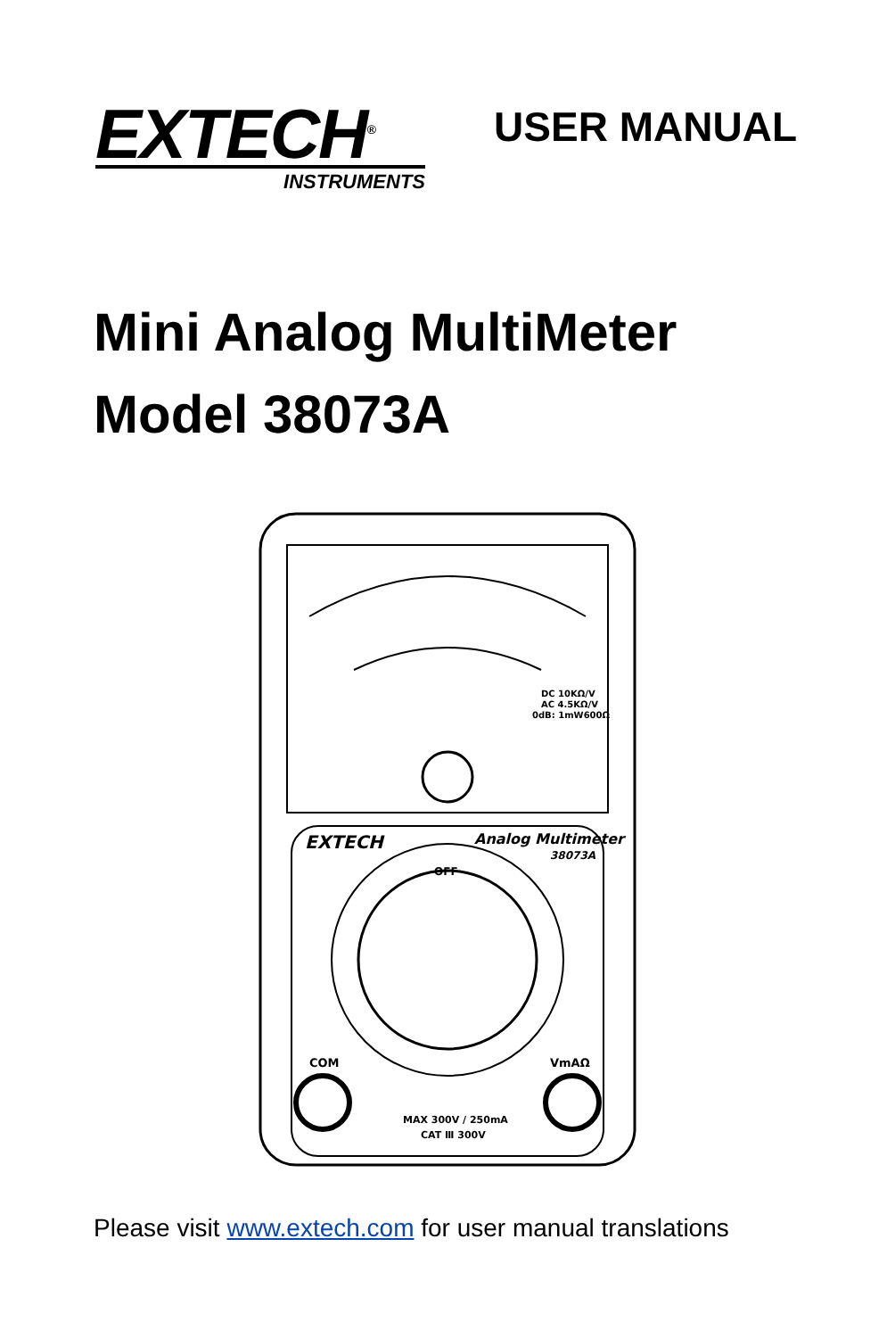EXTECH<sup>®</sup>
INSTRUMENTS
USER MANUAL
Mini Analog MultiMeter
Model 38073A
DC 10KΩ/V
AC 4.5KΩ/V
0dB: 1mW600Ω
EXTECH
Analog Multimeter
38073A
OFF
COM
VmAΩ
MAX 300V / 250mA
CAT Ⅲ 300V
Please visit www.extech.com for user manual translations